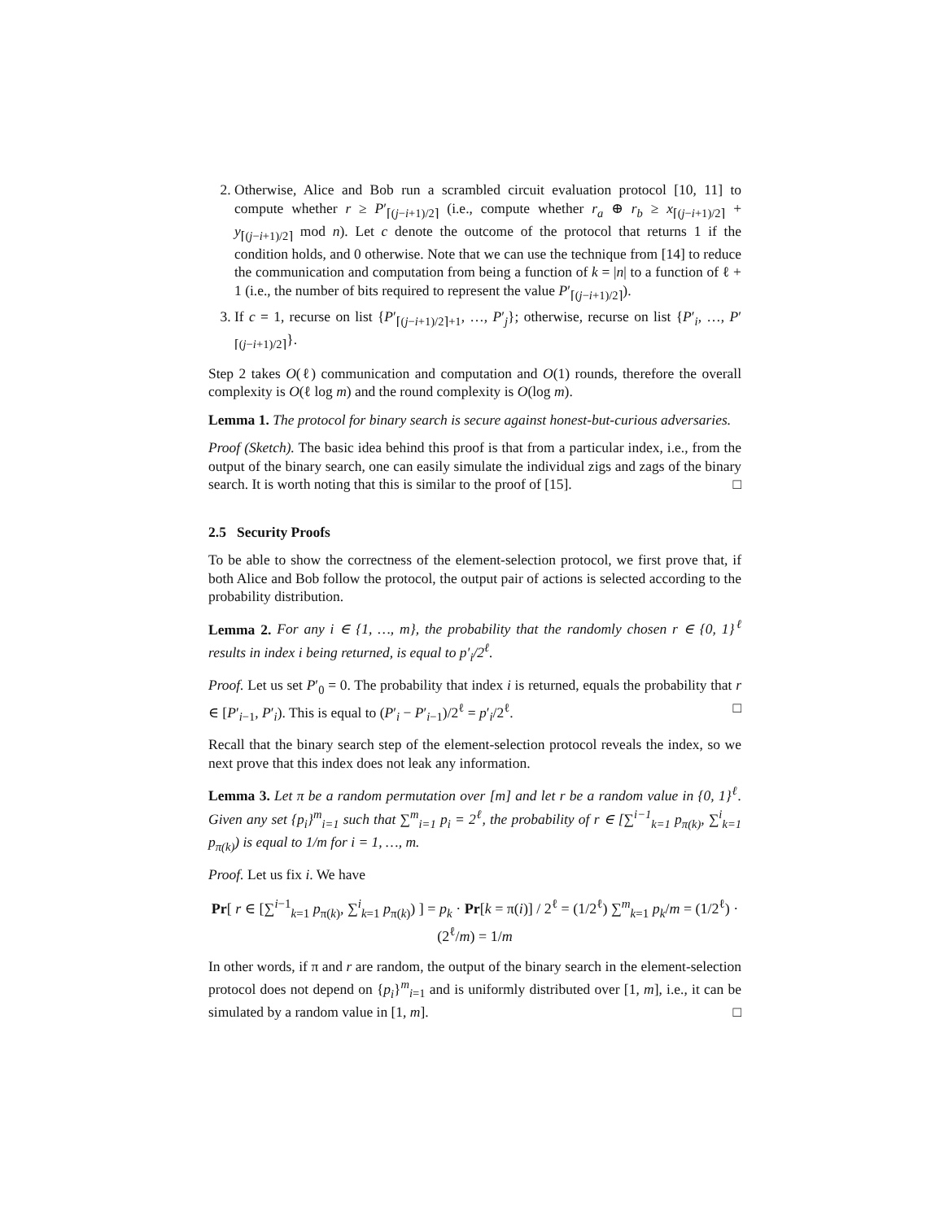2. Otherwise, Alice and Bob run a scrambled circuit evaluation protocol [10, 11] to compute whether r ≥ P′<sub>⌈(j−i+1)/2⌉</sub> (i.e., compute whether r<sub>a</sub> ⊕ r<sub>b</sub> ≥ x<sub>⌈(j−i+1)/2⌉</sub> + y<sub>⌈(j−i+1)/2⌉</sub> mod n). Let c denote the outcome of the protocol that returns 1 if the condition holds, and 0 otherwise. Note that we can use the technique from [14] to reduce the communication and computation from being a function of k = |n| to a function of ℓ + 1 (i.e., the number of bits required to represent the value P′<sub>⌈(j−i+1)/2⌉</sub>).
3. If c = 1, recurse on list {P′<sub>⌈(j−i+1)/2⌉+1</sub>, …, P′<sub>j</sub>}; otherwise, recurse on list {P′<sub>i</sub>, …, P′<sub>⌈(j−i+1)/2⌉</sub>}.
Step 2 takes O(ℓ) communication and computation and O(1) rounds, therefore the overall complexity is O(ℓ log m) and the round complexity is O(log m).
Lemma 1. The protocol for binary search is secure against honest-but-curious adversaries.
Proof (Sketch). The basic idea behind this proof is that from a particular index, i.e., from the output of the binary search, one can easily simulate the individual zigs and zags of the binary search. It is worth noting that this is similar to the proof of [15]. □
2.5 Security Proofs
To be able to show the correctness of the element-selection protocol, we first prove that, if both Alice and Bob follow the protocol, the output pair of actions is selected according to the probability distribution.
Lemma 2. For any i ∈ {1, …, m}, the probability that the randomly chosen r ∈ {0, 1}<sup>ℓ</sup> results in index i being returned, is equal to p′<sub>i</sub>/2<sup>ℓ</sup>.
Proof. Let us set P′<sub>0</sub> = 0. The probability that index i is returned, equals the probability that r ∈ [P′<sub>i−1</sub>, P′<sub>i</sub>). This is equal to (P′<sub>i</sub> − P′<sub>i−1</sub>)/2<sup>ℓ</sup> = p′<sub>i</sub>/2<sup>ℓ</sup>. □
Recall that the binary search step of the element-selection protocol reveals the index, so we next prove that this index does not leak any information.
Lemma 3. Let π be a random permutation over [m] and let r be a random value in {0, 1}<sup>ℓ</sup>. Given any set {p<sub>i</sub>}<sup>m</sup><sub>i=1</sub> such that ∑<sup>m</sup><sub>i=1</sub> p<sub>i</sub> = 2<sup>ℓ</sup>, the probability of r ∈ [∑<sup>i−1</sup><sub>k=1</sub> p<sub>π(k)</sub>, ∑<sup>i</sup><sub>k=1</sub> p<sub>π(k)</sub>) is equal to 1/m for i = 1, …, m.
Proof. Let us fix i. We have
Pr[ r ∈ [∑<sup>i−1</sup><sub>k=1</sub> p<sub>π(k)</sub>, ∑<sup>i</sup><sub>k=1</sub> p<sub>π(k)</sub>) ] = p<sub>k</sub> · Pr[k = π(i)] / 2<sup>ℓ</sup> = (1/2<sup>ℓ</sup>) ∑<sup>m</sup><sub>k=1</sub> p<sub>k</sub>/m = (1/2<sup>ℓ</sup>) · (2<sup>ℓ</sup>/m) = 1/m
In other words, if π and r are random, the output of the binary search in the element-selection protocol does not depend on {p<sub>i</sub>}<sup>m</sup><sub>i=1</sub> and is uniformly distributed over [1, m], i.e., it can be simulated by a random value in [1, m]. □